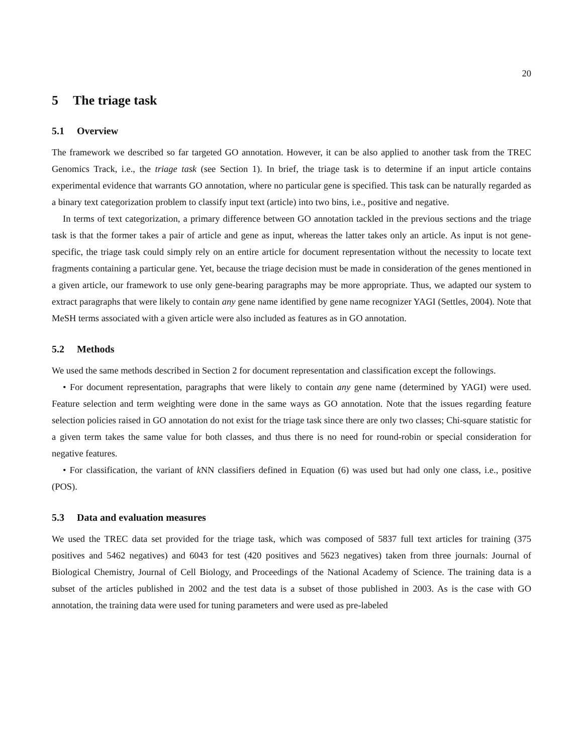20
5 The triage task
5.1 Overview
The framework we described so far targeted GO annotation. However, it can be also applied to another task from the TREC Genomics Track, i.e., the triage task (see Section 1). In brief, the triage task is to determine if an input article contains experimental evidence that warrants GO annotation, where no particular gene is specified. This task can be naturally regarded as a binary text categorization problem to classify input text (article) into two bins, i.e., positive and negative.
In terms of text categorization, a primary difference between GO annotation tackled in the previous sections and the triage task is that the former takes a pair of article and gene as input, whereas the latter takes only an article. As input is not gene-specific, the triage task could simply rely on an entire article for document representation without the necessity to locate text fragments containing a particular gene. Yet, because the triage decision must be made in consideration of the genes mentioned in a given article, our framework to use only gene-bearing paragraphs may be more appropriate. Thus, we adapted our system to extract paragraphs that were likely to contain any gene name identified by gene name recognizer YAGI (Settles, 2004). Note that MeSH terms associated with a given article were also included as features as in GO annotation.
5.2 Methods
We used the same methods described in Section 2 for document representation and classification except the followings.
• For document representation, paragraphs that were likely to contain any gene name (determined by YAGI) were used. Feature selection and term weighting were done in the same ways as GO annotation. Note that the issues regarding feature selection policies raised in GO annotation do not exist for the triage task since there are only two classes; Chi-square statistic for a given term takes the same value for both classes, and thus there is no need for round-robin or special consideration for negative features.
• For classification, the variant of k NN classifiers defined in Equation (6) was used but had only one class, i.e., positive (POS).
5.3 Data and evaluation measures
We used the TREC data set provided for the triage task, which was composed of 5837 full text articles for training (375 positives and 5462 negatives) and 6043 for test (420 positives and 5623 negatives) taken from three journals: Journal of Biological Chemistry, Journal of Cell Biology, and Proceedings of the National Academy of Science. The training data is a subset of the articles published in 2002 and the test data is a subset of those published in 2003. As is the case with GO annotation, the training data were used for tuning parameters and were used as pre-labeled